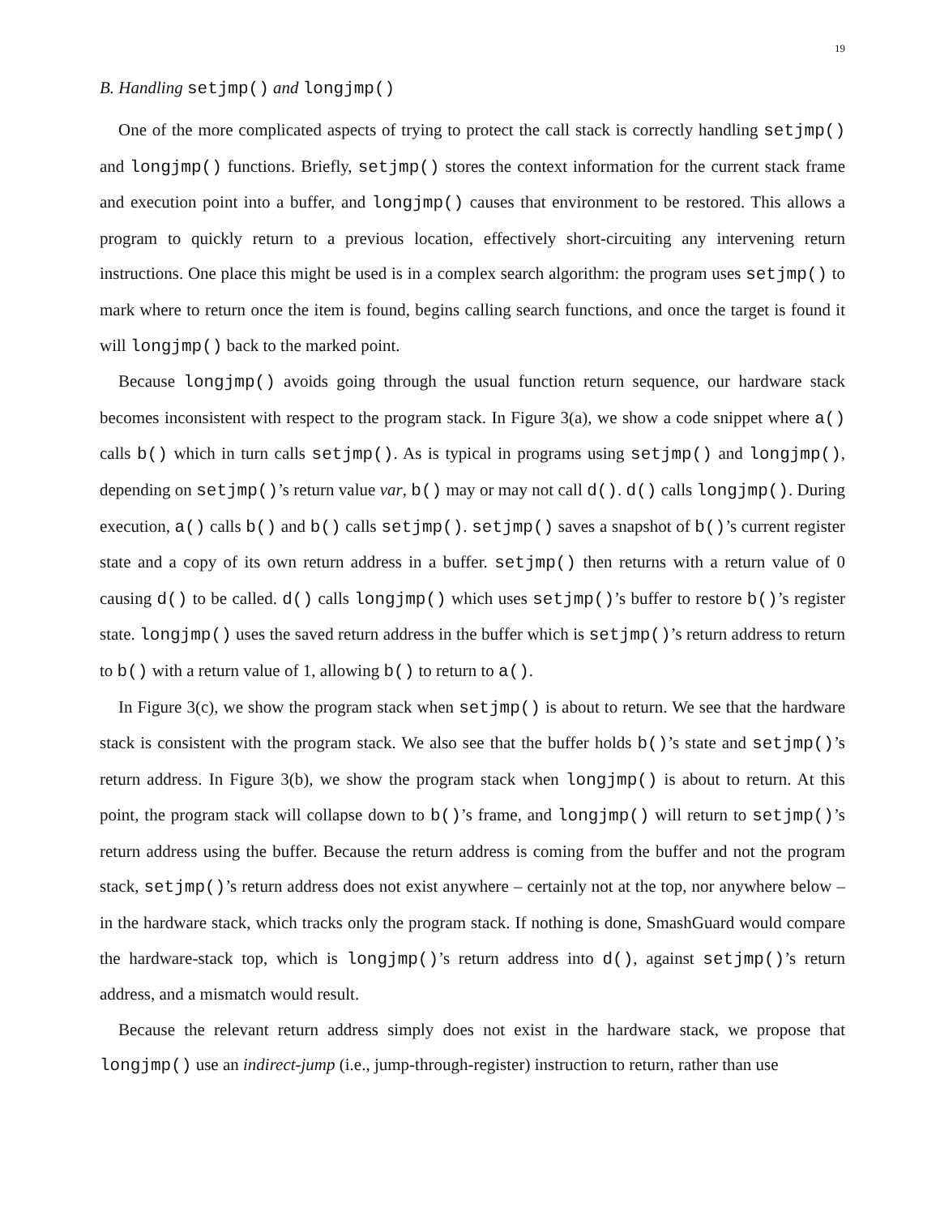19
B. Handling setjmp() and longjmp()
One of the more complicated aspects of trying to protect the call stack is correctly handling setjmp() and longjmp() functions. Briefly, setjmp() stores the context information for the current stack frame and execution point into a buffer, and longjmp() causes that environment to be restored. This allows a program to quickly return to a previous location, effectively short-circuiting any intervening return instructions. One place this might be used is in a complex search algorithm: the program uses setjmp() to mark where to return once the item is found, begins calling search functions, and once the target is found it will longjmp() back to the marked point.
Because longjmp() avoids going through the usual function return sequence, our hardware stack becomes inconsistent with respect to the program stack. In Figure 3(a), we show a code snippet where a() calls b() which in turn calls setjmp(). As is typical in programs using setjmp() and longjmp(), depending on setjmp()’s return value var, b() may or may not call d(). d() calls longjmp(). During execution, a() calls b() and b() calls setjmp(). setjmp() saves a snapshot of b()’s current register state and a copy of its own return address in a buffer. setjmp() then returns with a return value of 0 causing d() to be called. d() calls longjmp() which uses setjmp()’s buffer to restore b()’s register state. longjmp() uses the saved return address in the buffer which is setjmp()’s return address to return to b() with a return value of 1, allowing b() to return to a().
In Figure 3(c), we show the program stack when setjmp() is about to return. We see that the hardware stack is consistent with the program stack. We also see that the buffer holds b()’s state and setjmp()’s return address. In Figure 3(b), we show the program stack when longjmp() is about to return. At this point, the program stack will collapse down to b()’s frame, and longjmp() will return to setjmp()’s return address using the buffer. Because the return address is coming from the buffer and not the program stack, setjmp()’s return address does not exist anywhere – certainly not at the top, nor anywhere below – in the hardware stack, which tracks only the program stack. If nothing is done, SmashGuard would compare the hardware-stack top, which is longjmp()’s return address into d(), against setjmp()’s return address, and a mismatch would result.
Because the relevant return address simply does not exist in the hardware stack, we propose that longjmp() use an indirect-jump (i.e., jump-through-register) instruction to return, rather than use